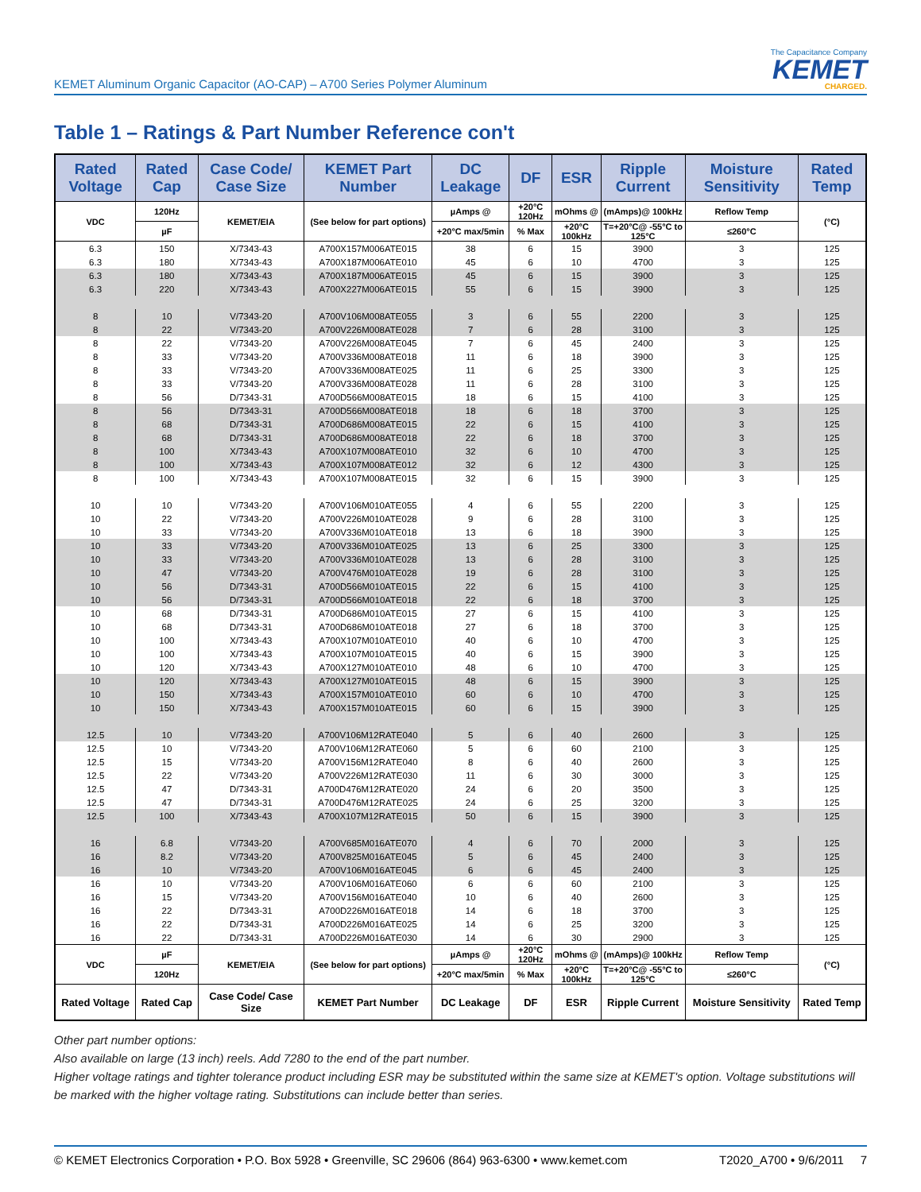KEMET Aluminum Organic Capacitor (AO-CAP) – A700 Series Polymer Aluminum
The Capacitance Company
KEMET
CHARGED.
Table 1 – Ratings & Part Number Reference con't
| Rated Voltage | Rated Cap | Case Code/ Case Size | KEMET Part Number | DC Leakage | DF | ESR | Ripple Current | Moisture Sensitivity | Rated Temp |
| --- | --- | --- | --- | --- | --- | --- | --- | --- | --- |
| VDC | 120Hz | KEMET/EIA | (See below for part options) | µAmps @ | +20°C 120Hz | mOhms @ | (mAmps)@ 100kHz | Reflow Temp | (°C) |
| | µF | | | +20°C max/5min | % Max | +20°C 100kHz | T=+20°C@ -55°C to 125°C | ≤260°C | |
| 6.3 | 150 | X/7343-43 | A700X157M006ATE015 | 38 | 6 | 15 | 3900 | 3 | 125 |
| 6.3 | 180 | X/7343-43 | A700X187M006ATE010 | 45 | 6 | 10 | 4700 | 3 | 125 |
| 6.3 | 180 | X/7343-43 | A700X187M006ATE015 | 45 | 6 | 15 | 3900 | 3 | 125 |
| 6.3 | 220 | X/7343-43 | A700X227M006ATE015 | 55 | 6 | 15 | 3900 | 3 | 125 |
| 8 | 10 | V/7343-20 | A700V106M008ATE055 | 3 | 6 | 55 | 2200 | 3 | 125 |
| 8 | 22 | V/7343-20 | A700V226M008ATE028 | 7 | 6 | 28 | 3100 | 3 | 125 |
| 8 | 22 | V/7343-20 | A700V226M008ATE045 | 7 | 6 | 45 | 2400 | 3 | 125 |
| 8 | 33 | V/7343-20 | A700V336M008ATE018 | 11 | 6 | 18 | 3900 | 3 | 125 |
| 8 | 33 | V/7343-20 | A700V336M008ATE025 | 11 | 6 | 25 | 3300 | 3 | 125 |
| 8 | 33 | V/7343-20 | A700V336M008ATE028 | 11 | 6 | 28 | 3100 | 3 | 125 |
| 8 | 56 | D/7343-31 | A700D566M008ATE015 | 18 | 6 | 15 | 4100 | 3 | 125 |
| 8 | 56 | D/7343-31 | A700D566M008ATE018 | 18 | 6 | 18 | 3700 | 3 | 125 |
| 8 | 68 | D/7343-31 | A700D686M008ATE015 | 22 | 6 | 15 | 4100 | 3 | 125 |
| 8 | 68 | D/7343-31 | A700D686M008ATE018 | 22 | 6 | 18 | 3700 | 3 | 125 |
| 8 | 100 | X/7343-43 | A700X107M008ATE010 | 32 | 6 | 10 | 4700 | 3 | 125 |
| 8 | 100 | X/7343-43 | A700X107M008ATE012 | 32 | 6 | 12 | 4300 | 3 | 125 |
| 8 | 100 | X/7343-43 | A700X107M008ATE015 | 32 | 6 | 15 | 3900 | 3 | 125 |
| 10 | 10 | V/7343-20 | A700V106M010ATE055 | 4 | 6 | 55 | 2200 | 3 | 125 |
| 10 | 22 | V/7343-20 | A700V226M010ATE028 | 9 | 6 | 28 | 3100 | 3 | 125 |
| 10 | 33 | V/7343-20 | A700V336M010ATE018 | 13 | 6 | 18 | 3900 | 3 | 125 |
| 10 | 33 | V/7343-20 | A700V336M010ATE025 | 13 | 6 | 25 | 3300 | 3 | 125 |
| 10 | 33 | V/7343-20 | A700V336M010ATE028 | 13 | 6 | 28 | 3100 | 3 | 125 |
| 10 | 47 | V/7343-20 | A700V476M010ATE028 | 19 | 6 | 28 | 3100 | 3 | 125 |
| 10 | 56 | D/7343-31 | A700D566M010ATE015 | 22 | 6 | 15 | 4100 | 3 | 125 |
| 10 | 56 | D/7343-31 | A700D566M010ATE018 | 22 | 6 | 18 | 3700 | 3 | 125 |
| 10 | 68 | D/7343-31 | A700D686M010ATE015 | 27 | 6 | 15 | 4100 | 3 | 125 |
| 10 | 68 | D/7343-31 | A700D686M010ATE018 | 27 | 6 | 18 | 3700 | 3 | 125 |
| 10 | 100 | X/7343-43 | A700X107M010ATE010 | 40 | 6 | 10 | 4700 | 3 | 125 |
| 10 | 100 | X/7343-43 | A700X107M010ATE015 | 40 | 6 | 15 | 3900 | 3 | 125 |
| 10 | 120 | X/7343-43 | A700X127M010ATE010 | 48 | 6 | 10 | 4700 | 3 | 125 |
| 10 | 120 | X/7343-43 | A700X127M010ATE015 | 48 | 6 | 15 | 3900 | 3 | 125 |
| 10 | 150 | X/7343-43 | A700X157M010ATE010 | 60 | 6 | 10 | 4700 | 3 | 125 |
| 10 | 150 | X/7343-43 | A700X157M010ATE015 | 60 | 6 | 15 | 3900 | 3 | 125 |
| 12.5 | 10 | V/7343-20 | A700V106M12RATE040 | 5 | 6 | 40 | 2600 | 3 | 125 |
| 12.5 | 10 | V/7343-20 | A700V106M12RATE060 | 5 | 6 | 60 | 2100 | 3 | 125 |
| 12.5 | 15 | V/7343-20 | A700V156M12RATE040 | 8 | 6 | 40 | 2600 | 3 | 125 |
| 12.5 | 22 | V/7343-20 | A700V226M12RATE030 | 11 | 6 | 30 | 3000 | 3 | 125 |
| 12.5 | 47 | D/7343-31 | A700D476M12RATE020 | 24 | 6 | 20 | 3500 | 3 | 125 |
| 12.5 | 47 | D/7343-31 | A700D476M12RATE025 | 24 | 6 | 25 | 3200 | 3 | 125 |
| 12.5 | 100 | X/7343-43 | A700X107M12RATE015 | 50 | 6 | 15 | 3900 | 3 | 125 |
| 16 | 6.8 | V/7343-20 | A700V685M016ATE070 | 4 | 6 | 70 | 2000 | 3 | 125 |
| 16 | 8.2 | V/7343-20 | A700V825M016ATE045 | 5 | 6 | 45 | 2400 | 3 | 125 |
| 16 | 10 | V/7343-20 | A700V106M016ATE045 | 6 | 6 | 45 | 2400 | 3 | 125 |
| 16 | 10 | V/7343-20 | A700V106M016ATE060 | 6 | 6 | 60 | 2100 | 3 | 125 |
| 16 | 15 | V/7343-20 | A700V156M016ATE040 | 10 | 6 | 40 | 2600 | 3 | 125 |
| 16 | 22 | D/7343-31 | A700D226M016ATE018 | 14 | 6 | 18 | 3700 | 3 | 125 |
| 16 | 22 | D/7343-31 | A700D226M016ATE025 | 14 | 6 | 25 | 3200 | 3 | 125 |
| 16 | 22 | D/7343-31 | A700D226M016ATE030 | 14 | 6 | 30 | 2900 | 3 | 125 |
| VDC | µF | KEMET/EIA | (See below for part options) | µAmps @ | +20°C 120Hz | mOhms @ | (mAmps)@ 100kHz | Reflow Temp | (°C) |
| | 120Hz | | | +20°C max/5min | % Max | +20°C 100kHz | T=+20°C@ -55°C to 125°C | ≤260°C | |
| Rated Voltage | Rated Cap | Case Code/ Case Size | KEMET Part Number | DC Leakage | DF | ESR | Ripple Current | Moisture Sensitivity | Rated Temp |
Other part number options:
Also available on large (13 inch) reels. Add 7280 to the end of the part number.
Higher voltage ratings and tighter tolerance product including ESR may be substituted within the same size at KEMET's option. Voltage substitutions will be marked with the higher voltage rating. Substitutions can include better than series.
© KEMET Electronics Corporation • P.O. Box 5928 • Greenville, SC 29606 (864) 963-6300 • www.kemet.com T2020_A700 • 9/6/2011 7